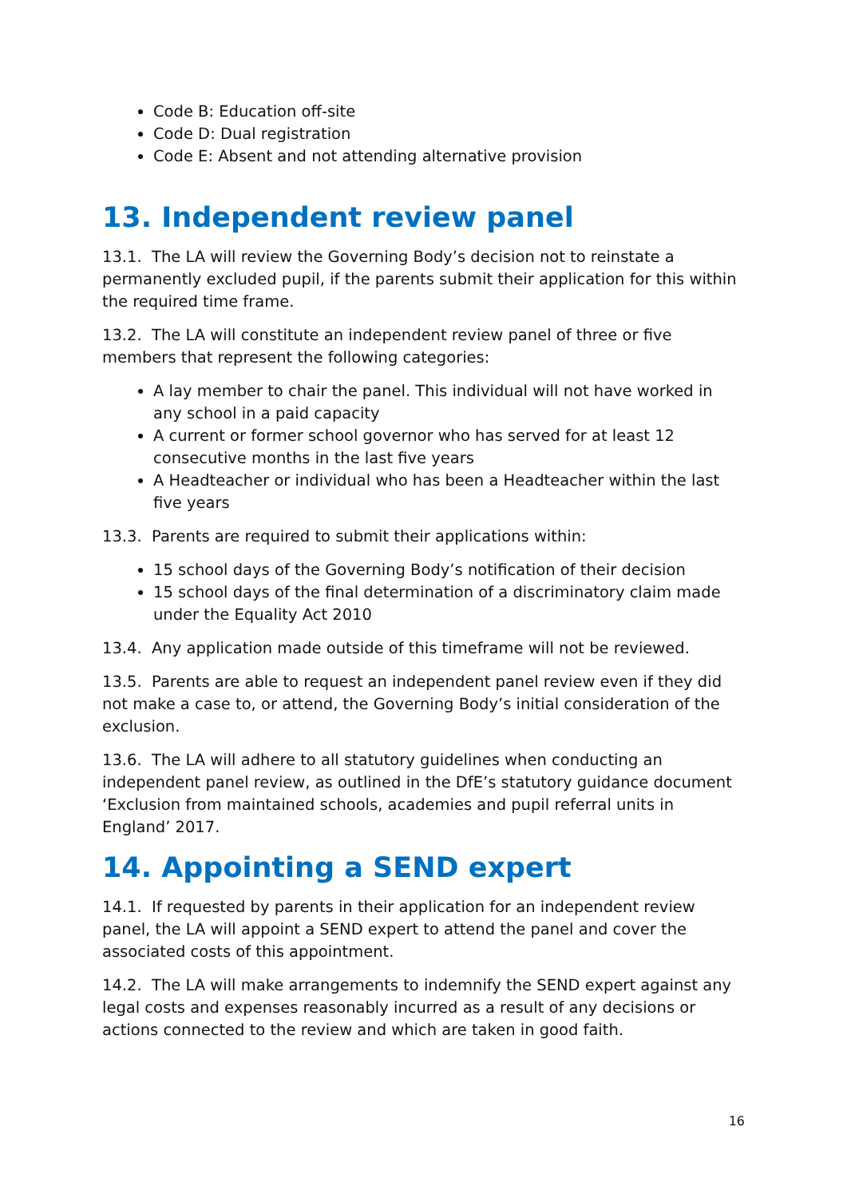Code B: Education off-site
Code D: Dual registration
Code E: Absent and not attending alternative provision
13. Independent review panel
13.1. The LA will review the Governing Body’s decision not to reinstate a permanently excluded pupil, if the parents submit their application for this within the required time frame.
13.2. The LA will constitute an independent review panel of three or five members that represent the following categories:
A lay member to chair the panel. This individual will not have worked in any school in a paid capacity
A current or former school governor who has served for at least 12 consecutive months in the last five years
A Headteacher or individual who has been a Headteacher within the last five years
13.3. Parents are required to submit their applications within:
15 school days of the Governing Body’s notification of their decision
15 school days of the final determination of a discriminatory claim made under the Equality Act 2010
13.4. Any application made outside of this timeframe will not be reviewed.
13.5. Parents are able to request an independent panel review even if they did not make a case to, or attend, the Governing Body’s initial consideration of the exclusion.
13.6. The LA will adhere to all statutory guidelines when conducting an independent panel review, as outlined in the DfE’s statutory guidance document ‘Exclusion from maintained schools, academies and pupil referral units in England’ 2017.
14. Appointing a SEND expert
14.1. If requested by parents in their application for an independent review panel, the LA will appoint a SEND expert to attend the panel and cover the associated costs of this appointment.
14.2. The LA will make arrangements to indemnify the SEND expert against any legal costs and expenses reasonably incurred as a result of any decisions or actions connected to the review and which are taken in good faith.
16